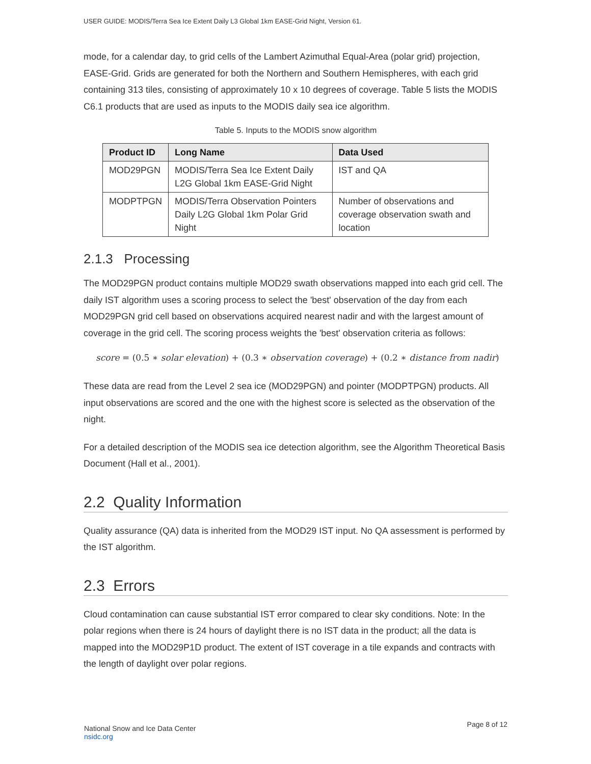USER GUIDE: MODIS/Terra Sea Ice Extent Daily L3 Global 1km EASE-Grid Night, Version 61.
mode, for a calendar day, to grid cells of the Lambert Azimuthal Equal-Area (polar grid) projection, EASE-Grid. Grids are generated for both the Northern and Southern Hemispheres, with each grid containing 313 tiles, consisting of approximately 10 x 10 degrees of coverage. Table 5 lists the MODIS C6.1 products that are used as inputs to the MODIS daily sea ice algorithm.
Table 5. Inputs to the MODIS snow algorithm
| Product ID | Long Name | Data Used |
| --- | --- | --- |
| MOD29PGN | MODIS/Terra Sea Ice Extent Daily L2G Global 1km EASE-Grid Night | IST and QA |
| MODPTPGN | MODIS/Terra Observation Pointers Daily L2G Global 1km Polar Grid Night | Number of observations and coverage observation swath and location |
2.1.3 Processing
The MOD29PGN product contains multiple MOD29 swath observations mapped into each grid cell. The daily IST algorithm uses a scoring process to select the 'best' observation of the day from each MOD29PGN grid cell based on observations acquired nearest nadir and with the largest amount of coverage in the grid cell. The scoring process weights the 'best' observation criteria as follows:
score = (0.5 ∗ solar elevation) + (0.3 ∗ observation coverage) + (0.2 ∗ distance from nadir)
These data are read from the Level 2 sea ice (MOD29PGN) and pointer (MODPTPGN) products. All input observations are scored and the one with the highest score is selected as the observation of the night.
For a detailed description of the MODIS sea ice detection algorithm, see the Algorithm Theoretical Basis Document (Hall et al., 2001).
2.2 Quality Information
Quality assurance (QA) data is inherited from the MOD29 IST input. No QA assessment is performed by the IST algorithm.
2.3 Errors
Cloud contamination can cause substantial IST error compared to clear sky conditions. Note: In the polar regions when there is 24 hours of daylight there is no IST data in the product; all the data is mapped into the MOD29P1D product. The extent of IST coverage in a tile expands and contracts with the length of daylight over polar regions.
National Snow and Ice Data Center
nsidc.org
Page 8 of 12